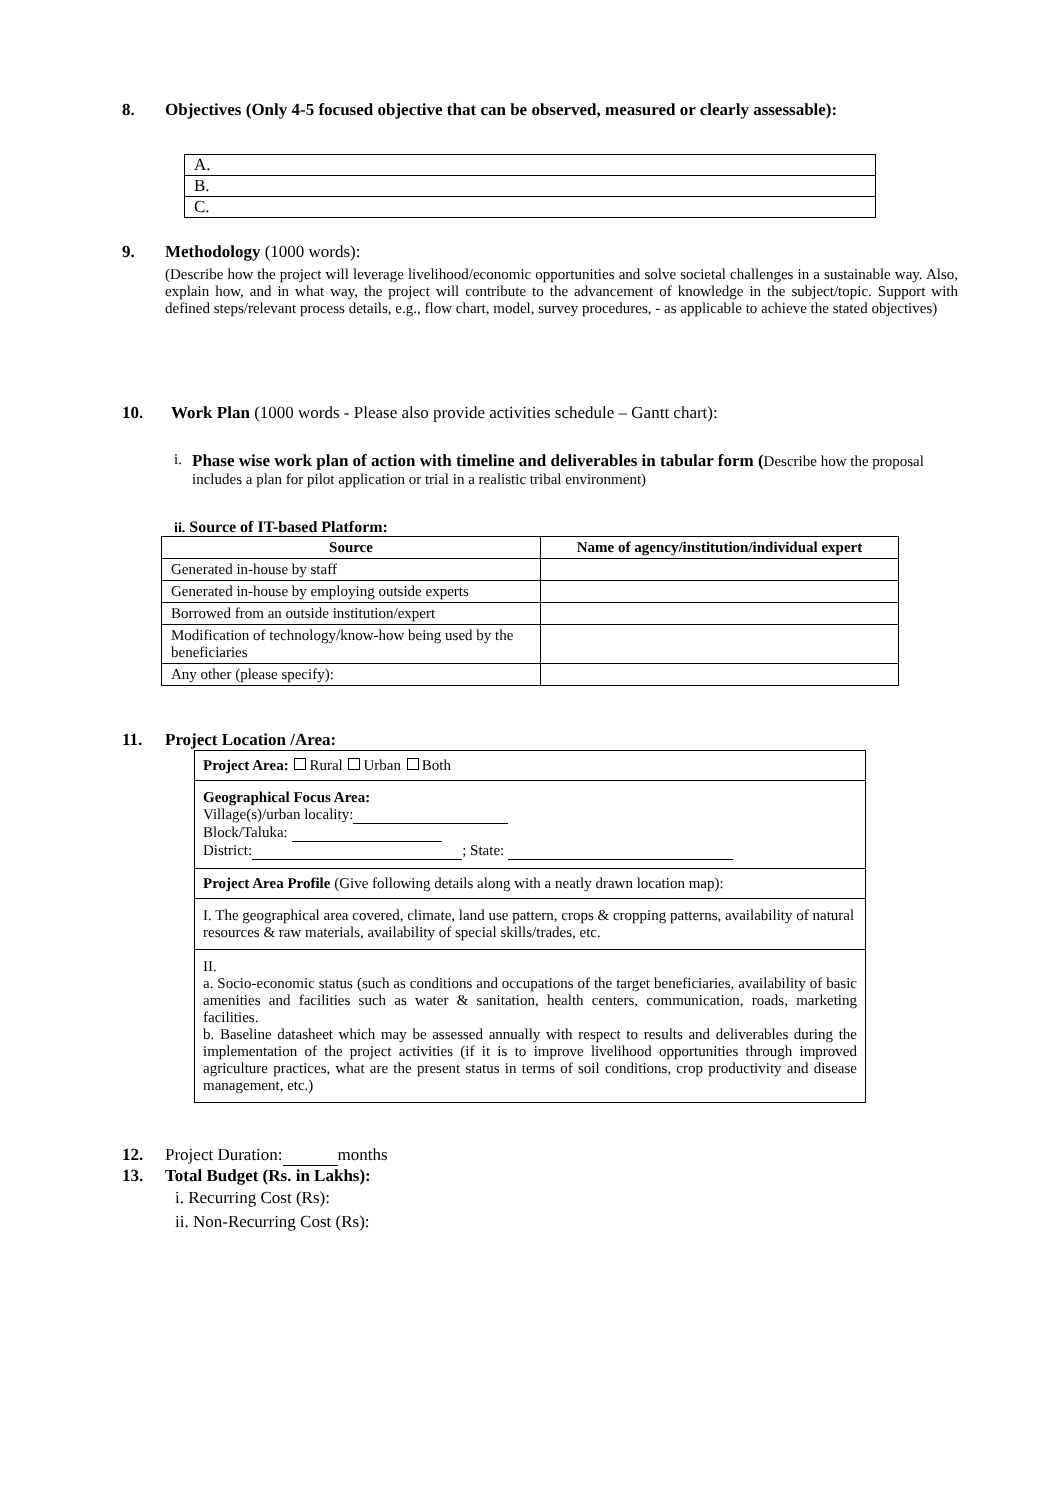8. Objectives (Only 4-5 focused objective that can be observed, measured or clearly assessable):
| A. |
| B. |
| C. |
9. Methodology (1000 words):
(Describe how the project will leverage livelihood/economic opportunities and solve societal challenges in a sustainable way. Also, explain how, and in what way, the project will contribute to the advancement of knowledge in the subject/topic. Support with defined steps/relevant process details, e.g., flow chart, model, survey procedures, - as applicable to achieve the stated objectives)
10. Work Plan (1000 words - Please also provide activities schedule – Gantt chart):
i. Phase wise work plan of action with timeline and deliverables in tabular form (Describe how the proposal includes a plan for pilot application or trial in a realistic tribal environment)
ii. Source of IT-based Platform:
| Source | Name of agency/institution/individual expert |
| --- | --- |
| Generated in-house by staff | |
| Generated in-house by employing outside experts | |
| Borrowed from an outside institution/expert | |
| Modification of technology/know-how being used by the beneficiaries | |
| Any other (please specify): | |
11. Project Location /Area:
| Project Area: Rural Urban Both |
| Geographical Focus Area: Village(s)/urban locality: Block/Taluka: District: ; State: |
| Project Area Profile (Give following details along with a neatly drawn location map): |
| I. The geographical area covered, climate, land use pattern, crops & cropping patterns, availability of natural resources & raw materials, availability of special skills/trades, etc. |
| II. a. Socio-economic status (such as conditions and occupations of the target beneficiaries, availability of basic amenities and facilities such as water & sanitation, health centers, communication, roads, marketing facilities. b. Baseline datasheet which may be assessed annually with respect to results and deliverables during the implementation of the project activities (if it is to improve livelihood opportunities through improved agriculture practices, what are the present status in terms of soil conditions, crop productivity and disease management, etc.) |
12. Project Duration: months
13. Total Budget (Rs. in Lakhs):
i. Recurring Cost (Rs):
ii. Non-Recurring Cost (Rs):